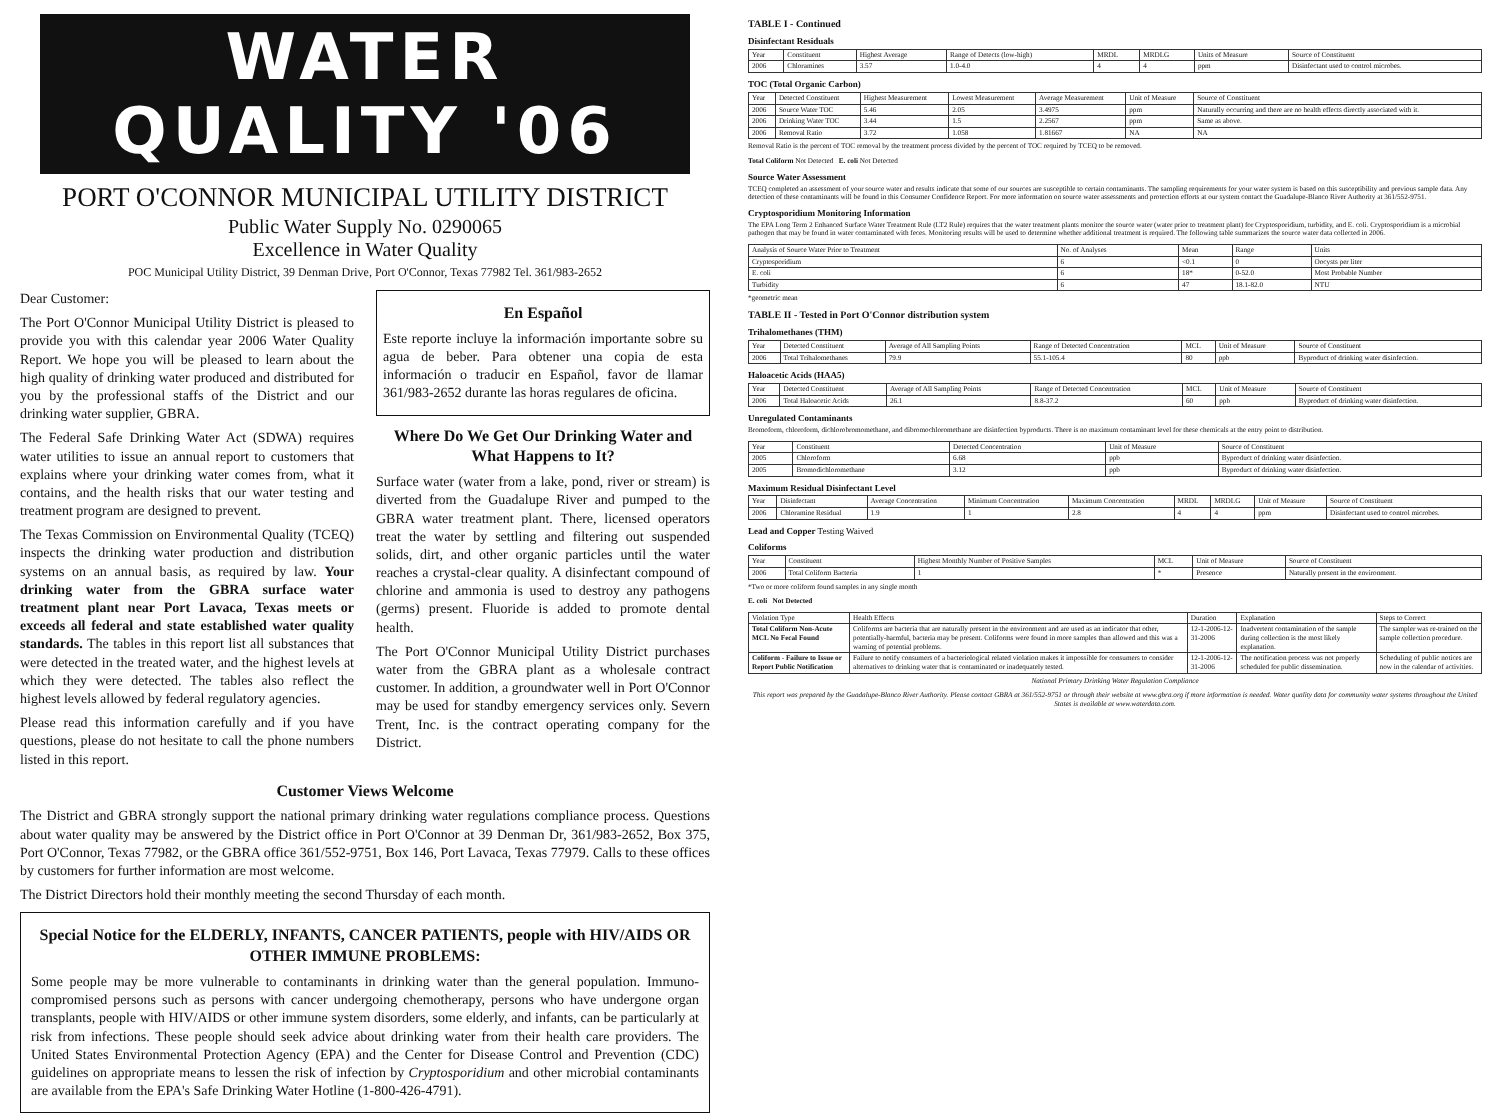WATER QUALITY '06
PORT O'CONNOR MUNICIPAL UTILITY DISTRICT
Public Water Supply No. 0290065
Excellence in Water Quality
POC Municipal Utility District, 39 Denman Drive, Port O'Connor, Texas 77982 Tel. 361/983-2652
Dear Customer:
The Port O'Connor Municipal Utility District is pleased to provide you with this calendar year 2006 Water Quality Report. We hope you will be pleased to learn about the high quality of drinking water produced and distributed for you by the professional staffs of the District and our drinking water supplier, GBRA.
The Federal Safe Drinking Water Act (SDWA) requires water utilities to issue an annual report to customers that explains where your drinking water comes from, what it contains, and the health risks that our water testing and treatment program are designed to prevent.
The Texas Commission on Environmental Quality (TCEQ) inspects the drinking water production and distribution systems on an annual basis, as required by law. Your drinking water from the GBRA surface water treatment plant near Port Lavaca, Texas meets or exceeds all federal and state established water quality standards. The tables in this report list all substances that were detected in the treated water, and the highest levels at which they were detected. The tables also reflect the highest levels allowed by federal regulatory agencies.
Please read this information carefully and if you have questions, please do not hesitate to call the phone numbers listed in this report.
En Español
Este reporte incluye la información importante sobre su agua de beber. Para obtener una copia de esta información o traducir en Español, favor de llamar 361/983-2652 durante las horas regulares de oficina.
Where Do We Get Our Drinking Water and What Happens to It?
Surface water (water from a lake, pond, river or stream) is diverted from the Guadalupe River and pumped to the GBRA water treatment plant. There, licensed operators treat the water by settling and filtering out suspended solids, dirt, and other organic particles until the water reaches a crystal-clear quality. A disinfectant compound of chlorine and ammonia is used to destroy any pathogens (germs) present. Fluoride is added to promote dental health.
The Port O'Connor Municipal Utility District purchases water from the GBRA plant as a wholesale contract customer. In addition, a groundwater well in Port O'Connor may be used for standby emergency services only. Severn Trent, Inc. is the contract operating company for the District.
Customer Views Welcome
The District and GBRA strongly support the national primary drinking water regulations compliance process. Questions about water quality may be answered by the District office in Port O'Connor at 39 Denman Dr, 361/983-2652, Box 375, Port O'Connor, Texas 77982, or the GBRA office 361/552-9751, Box 146, Port Lavaca, Texas 77979. Calls to these offices by customers for further information are most welcome.
The District Directors hold their monthly meeting the second Thursday of each month.
Special Notice for the ELDERLY, INFANTS, CANCER PATIENTS, people with HIV/AIDS OR OTHER IMMUNE PROBLEMS:
Some people may be more vulnerable to contaminants in drinking water than the general population. Immuno-compromised persons such as persons with cancer undergoing chemotherapy, persons who have undergone organ transplants, people with HIV/AIDS or other immune system disorders, some elderly, and infants, can be particularly at risk from infections. These people should seek advice about drinking water from their health care providers. The United States Environmental Protection Agency (EPA) and the Center for Disease Control and Prevention (CDC) guidelines on appropriate means to lessen the risk of infection by Cryptosporidium and other microbial contaminants are available from the EPA's Safe Drinking Water Hotline (1-800-426-4791).
TABLE I - Continued
Disinfectant Residuals
| Year | Constituent | Highest Average | Range of Detects (low-high) | MRDL | MRDLG | Units of Measure | Source of Constituent |
| --- | --- | --- | --- | --- | --- | --- | --- |
| 2006 | Chloramines | 3.57 | 1.0-4.0 | 4 | 4 | ppm | Disinfectant used to control microbes. |
TOC (Total Organic Carbon)
| Year | Detected Constituent | Highest Measurement | Lowest Measurement | Average Measurement | Unit of Measure | Source of Constituent |
| --- | --- | --- | --- | --- | --- | --- |
| 2006 | Source Water TOC | 5.46 | 2.05 | 3.4975 | ppm | Naturally occurring and there are no health effects directly associated with it. |
| 2006 | Drinking Water TOC | 3.44 | 1.5 | 2.2567 | ppm | Same as above. |
| 2006 | Removal Ratio | 3.72 | 1.058 | 1.81667 | NA | NA |
Removal Ratio is the percent of TOC removal by the treatment process divided by the percent of TOC required by TCEQ to be removed.
Total Coliform Not Detected E. coli Not Detected
Source Water Assessment
TCEQ completed an assessment of your source water and results indicate that some of our sources are susceptible to certain contaminants. The sampling requirements for your water system is based on this susceptibility and previous sample data. Any detection of these contaminants will be found in this Consumer Confidence Report. For more information on source water assessments and protection efforts at our system contact the Guadalupe-Blanco River Authority at 361/552-9751.
Cryptosporidium Monitoring Information
The EPA Long Term 2 Enhanced Surface Water Treatment Rule (LT2 Rule) requires that the water treatment plants monitor the source water (water prior to treatment plant) for Cryptosporidium, turbidity, and E. coli. Cryptosporidium is a microbial pathogen that may be found in water contaminated with feces. Monitoring results will be used to determine whether additional treatment is required. The following table summarizes the source water data collected in 2006.
| Analysis of Source Water Prior to Treatment | No. of Analyses | Mean | Range | Units |
| --- | --- | --- | --- | --- |
| Cryptosporidium | 6 | <0.1 | 0 | Oocysts per liter |
| E. coli | 6 | 18* | 0-52.0 | Most Probable Number |
| Turbidity | 6 | 47 | 18.1-82.0 | NTU |
*geometric mean
TABLE II - Tested in Port O'Connor distribution system
Trihalomethanes (THM)
| Year | Detected Constituent | Average of All Sampling Points | Range of Detected Concentration | MCL | Unit of Measure | Source of Constituent |
| --- | --- | --- | --- | --- | --- | --- |
| 2006 | Total Trihalomethanes | 79.9 | 55.1-105.4 | 80 | ppb | Byproduct of drinking water disinfection. |
Haloacetic Acids (HAA5)
| Year | Detected Constituent | Average of All Sampling Points | Range of Detected Concentration | MCL | Unit of Measure | Source of Constituent |
| --- | --- | --- | --- | --- | --- | --- |
| 2006 | Total Haloacetic Acids | 26.1 | 8.8-37.2 | 60 | ppb | Byproduct of drinking water disinfection. |
Unregulated Contaminants
Bromoform, chloroform, dichlorobromomethane, and dibromochloromethane are disinfection byproducts. There is no maximum contaminant level for these chemicals at the entry point to distribution.
| Year | Constituent | Detected Concentration | Unit of Measure | Source of Constituent |
| --- | --- | --- | --- | --- |
| 2005 | Chloroform | 6.68 | ppb | Byproduct of drinking water disinfection. |
| 2005 | Bromodichloromethane | 3.12 | ppb | Byproduct of drinking water disinfection. |
Maximum Residual Disinfectant Level
| Year | Disinfectant | Average Concentration | Minimum Concentration | Maximum Concentration | MRDL | MRDLG | Unit of Measure | Source of Constituent |
| --- | --- | --- | --- | --- | --- | --- | --- | --- |
| 2006 | Chloramine Residual | 1.9 | 1 | 2.8 | 4 | 4 | ppm | Disinfectant used to control microbes. |
Lead and Copper Testing Waived
Coliforms
| Year | Constituent | Highest Monthly Number of Positive Samples | MCL | Unit of Measure | Source of Constituent |
| --- | --- | --- | --- | --- | --- |
| 2006 | Total Coliform Bacteria | 1 | * | Presence | Naturally present in the environment. |
*Two or more coliform found samples in any single month
E. coli Not Detected
| Violation Type | Health Effects | Duration | Explanation | Steps to Correct |
| --- | --- | --- | --- | --- |
| Total Coliform Non-Acute MCL No Fecal Found | Coliforms are bacteria that are naturally present in the environment and are used as an indicator that other, potentially-harmful, bacteria may be present. Coliforms were found in more samples than allowed and this was a warning of potential problems. | 12-1-2006-12-31-2006 | Inadvertent contamination of the sample during collection is the most likely explanation. | The sampler was re-trained on the sample collection procedure. |
| Coliform - Failure to Issue or Report Public Notification | Failure to notify consumers of a bacteriological related violation makes it impossible for consumers to consider alternatives to drinking water that is contaminated or inadequately tested. | 12-1-2006-12-31-2006 | The notification process was not properly scheduled for public dissemination. | Scheduling of public notices are now in the calendar of activities. |
National Primary Drinking Water Regulation Compliance
This report was prepared by the Guadalupe-Blanco River Authority. Please contact GBRA at 361/552-9751 or through their website at www.gbra.org if more information is needed. Water quality data for community water systems throughout the United States is available at www.waterdata.com.